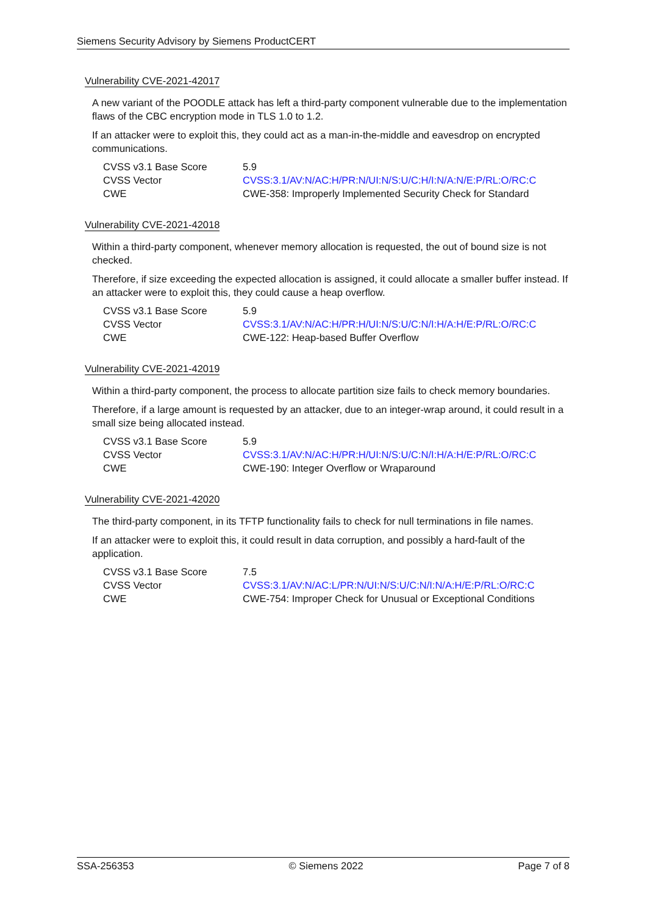Siemens Security Advisory by Siemens ProductCERT
Vulnerability CVE-2021-42017
A new variant of the POODLE attack has left a third-party component vulnerable due to the implementation flaws of the CBC encryption mode in TLS 1.0 to 1.2.
If an attacker were to exploit this, they could act as a man-in-the-middle and eavesdrop on encrypted communications.
| CVSS v3.1 Base Score | 5.9 |
| CVSS Vector | CVSS:3.1/AV:N/AC:H/PR:N/UI:N/S:U/C:H/I:N/A:N/E:P/RL:O/RC:C |
| CWE | CWE-358: Improperly Implemented Security Check for Standard |
Vulnerability CVE-2021-42018
Within a third-party component, whenever memory allocation is requested, the out of bound size is not checked.
Therefore, if size exceeding the expected allocation is assigned, it could allocate a smaller buffer instead. If an attacker were to exploit this, they could cause a heap overflow.
| CVSS v3.1 Base Score | 5.9 |
| CVSS Vector | CVSS:3.1/AV:N/AC:H/PR:H/UI:N/S:U/C:N/I:H/A:H/E:P/RL:O/RC:C |
| CWE | CWE-122: Heap-based Buffer Overflow |
Vulnerability CVE-2021-42019
Within a third-party component, the process to allocate partition size fails to check memory boundaries.
Therefore, if a large amount is requested by an attacker, due to an integer-wrap around, it could result in a small size being allocated instead.
| CVSS v3.1 Base Score | 5.9 |
| CVSS Vector | CVSS:3.1/AV:N/AC:H/PR:H/UI:N/S:U/C:N/I:H/A:H/E:P/RL:O/RC:C |
| CWE | CWE-190: Integer Overflow or Wraparound |
Vulnerability CVE-2021-42020
The third-party component, in its TFTP functionality fails to check for null terminations in file names.
If an attacker were to exploit this, it could result in data corruption, and possibly a hard-fault of the application.
| CVSS v3.1 Base Score | 7.5 |
| CVSS Vector | CVSS:3.1/AV:N/AC:L/PR:N/UI:N/S:U/C:N/I:N/A:H/E:P/RL:O/RC:C |
| CWE | CWE-754: Improper Check for Unusual or Exceptional Conditions |
SSA-256353 © Siemens 2022 Page 7 of 8